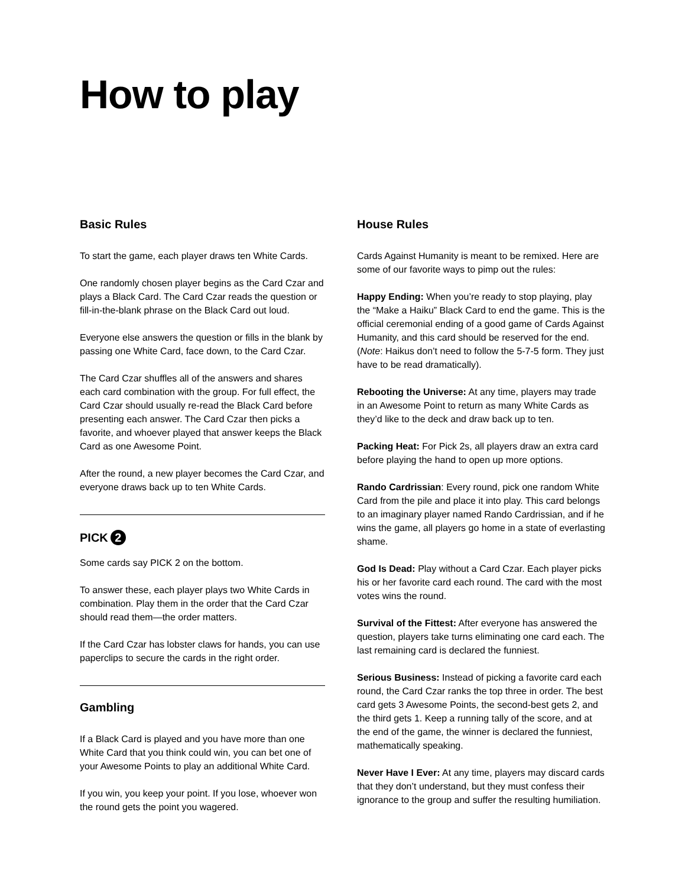How to play
Basic Rules
To start the game, each player draws ten White Cards.
One randomly chosen player begins as the Card Czar and plays a Black Card. The Card Czar reads the question or fill-in-the-blank phrase on the Black Card out loud.
Everyone else answers the question or fills in the blank by passing one White Card, face down, to the Card Czar.
The Card Czar shuffles all of the answers and shares each card combination with the group. For full effect, the Card Czar should usually re-read the Black Card before presenting each answer. The Card Czar then picks a favorite, and whoever played that answer keeps the Black Card as one Awesome Point.
After the round, a new player becomes the Card Czar, and everyone draws back up to ten White Cards.
PICK 2
Some cards say PICK 2 on the bottom.
To answer these, each player plays two White Cards in combination. Play them in the order that the Card Czar should read them—the order matters.
If the Card Czar has lobster claws for hands, you can use paperclips to secure the cards in the right order.
Gambling
If a Black Card is played and you have more than one White Card that you think could win, you can bet one of your Awesome Points to play an additional White Card.
If you win, you keep your point. If you lose, whoever won the round gets the point you wagered.
House Rules
Cards Against Humanity is meant to be remixed. Here are some of our favorite ways to pimp out the rules:
Happy Ending: When you’re ready to stop playing, play the “Make a Haiku” Black Card to end the game. This is the official ceremonial ending of a good game of Cards Against Humanity, and this card should be reserved for the end. (Note: Haikus don’t need to follow the 5-7-5 form. They just have to be read dramatically).
Rebooting the Universe: At any time, players may trade in an Awesome Point to return as many White Cards as they’d like to the deck and draw back up to ten.
Packing Heat: For Pick 2s, all players draw an extra card before playing the hand to open up more options.
Rando Cardrissian: Every round, pick one random White Card from the pile and place it into play. This card belongs to an imaginary player named Rando Cardrissian, and if he wins the game, all players go home in a state of everlasting shame.
God Is Dead: Play without a Card Czar. Each player picks his or her favorite card each round. The card with the most votes wins the round.
Survival of the Fittest: After everyone has answered the question, players take turns eliminating one card each. The last remaining card is declared the funniest.
Serious Business: Instead of picking a favorite card each round, the Card Czar ranks the top three in order. The best card gets 3 Awesome Points, the second-best gets 2, and the third gets 1. Keep a running tally of the score, and at the end of the game, the winner is declared the funniest, mathematically speaking.
Never Have I Ever: At any time, players may discard cards that they don’t understand, but they must confess their ignorance to the group and suffer the resulting humiliation.